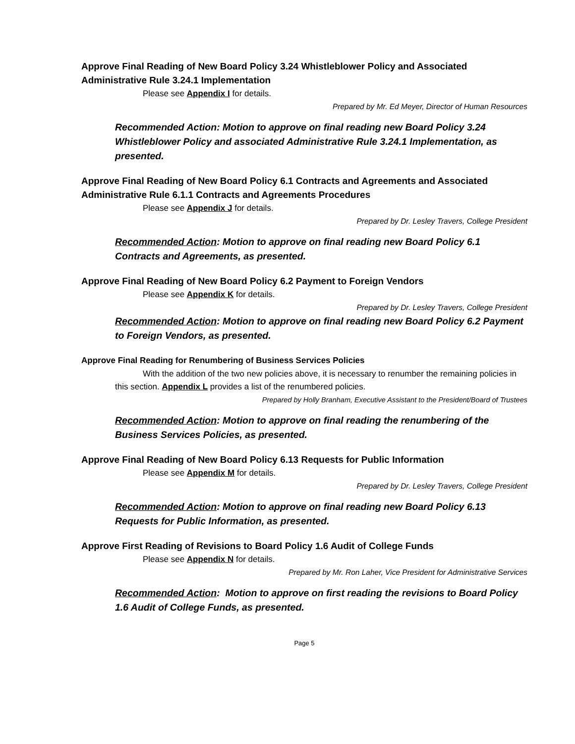Approve Final Reading of New Board Policy 3.24 Whistleblower Policy and Associated Administrative Rule 3.24.1 Implementation
Please see Appendix I for details.
Prepared by Mr. Ed Meyer, Director of Human Resources
Recommended Action: Motion to approve on final reading new Board Policy 3.24 Whistleblower Policy and associated Administrative Rule 3.24.1 Implementation, as presented.
Approve Final Reading of New Board Policy 6.1 Contracts and Agreements and Associated Administrative Rule 6.1.1 Contracts and Agreements Procedures
Please see Appendix J for details.
Prepared by Dr. Lesley Travers, College President
Recommended Action: Motion to approve on final reading new Board Policy 6.1 Contracts and Agreements, as presented.
Approve Final Reading of New Board Policy 6.2 Payment to Foreign Vendors
Please see Appendix K for details.
Prepared by Dr. Lesley Travers, College President
Recommended Action: Motion to approve on final reading new Board Policy 6.2 Payment to Foreign Vendors, as presented.
Approve Final Reading for Renumbering of Business Services Policies
With the addition of the two new policies above, it is necessary to renumber the remaining policies in this section. Appendix L provides a list of the renumbered policies.
Prepared by Holly Branham, Executive Assistant to the President/Board of Trustees
Recommended Action: Motion to approve on final reading the renumbering of the Business Services Policies, as presented.
Approve Final Reading of New Board Policy 6.13 Requests for Public Information
Please see Appendix M for details.
Prepared by Dr. Lesley Travers, College President
Recommended Action: Motion to approve on final reading new Board Policy 6.13 Requests for Public Information, as presented.
Approve First Reading of Revisions to Board Policy 1.6 Audit of College Funds
Please see Appendix N for details.
Prepared by Mr. Ron Laher, Vice President for Administrative Services
Recommended Action: Motion to approve on first reading the revisions to Board Policy 1.6 Audit of College Funds, as presented.
Page 5